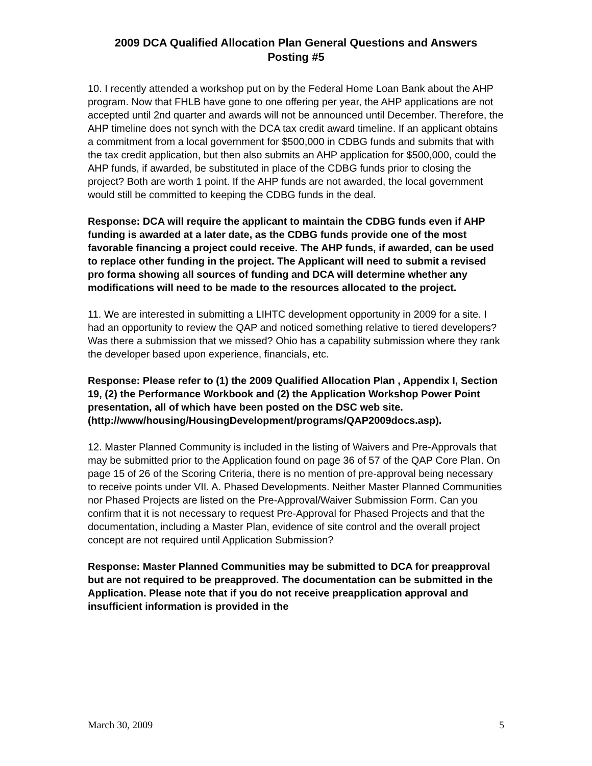2009 DCA Qualified Allocation Plan General Questions and Answers
Posting #5
10. I recently attended a workshop put on by the Federal Home Loan Bank about the AHP program. Now that FHLB have gone to one offering per year, the AHP applications are not accepted until 2nd quarter and awards will not be announced until December. Therefore, the AHP timeline does not synch with the DCA tax credit award timeline. If an applicant obtains a commitment from a local government for $500,000 in CDBG funds and submits that with the tax credit application, but then also submits an AHP application for $500,000, could the AHP funds, if awarded, be substituted in place of the CDBG funds prior to closing the project? Both are worth 1 point. If the AHP funds are not awarded, the local government would still be committed to keeping the CDBG funds in the deal.
Response: DCA will require the applicant to maintain the CDBG funds even if AHP funding is awarded at a later date, as the CDBG funds provide one of the most favorable financing a project could receive. The AHP funds, if awarded, can be used to replace other funding in the project. The Applicant will need to submit a revised pro forma showing all sources of funding and DCA will determine whether any modifications will need to be made to the resources allocated to the project.
11. We are interested in submitting a LIHTC development opportunity in 2009 for a site. I had an opportunity to review the QAP and noticed something relative to tiered developers? Was there a submission that we missed? Ohio has a capability submission where they rank the developer based upon experience, financials, etc.
Response: Please refer to (1) the 2009 Qualified Allocation Plan , Appendix I, Section 19, (2) the Performance Workbook and (2) the Application Workshop Power Point presentation, all of which have been posted on the DSC web site.
(http://www/housing/HousingDevelopment/programs/QAP2009docs.asp).
12. Master Planned Community is included in the listing of Waivers and Pre-Approvals that may be submitted prior to the Application found on page 36 of 57 of the QAP Core Plan. On page 15 of 26 of the Scoring Criteria, there is no mention of pre-approval being necessary to receive points under VII. A. Phased Developments. Neither Master Planned Communities nor Phased Projects are listed on the Pre-Approval/Waiver Submission Form. Can you confirm that it is not necessary to request Pre-Approval for Phased Projects and that the documentation, including a Master Plan, evidence of site control and the overall project concept are not required until Application Submission?
Response: Master Planned Communities may be submitted to DCA for preapproval but are not required to be preapproved. The documentation can be submitted in the Application. Please note that if you do not receive preapplication approval and insufficient information is provided in the
March 30, 2009 5